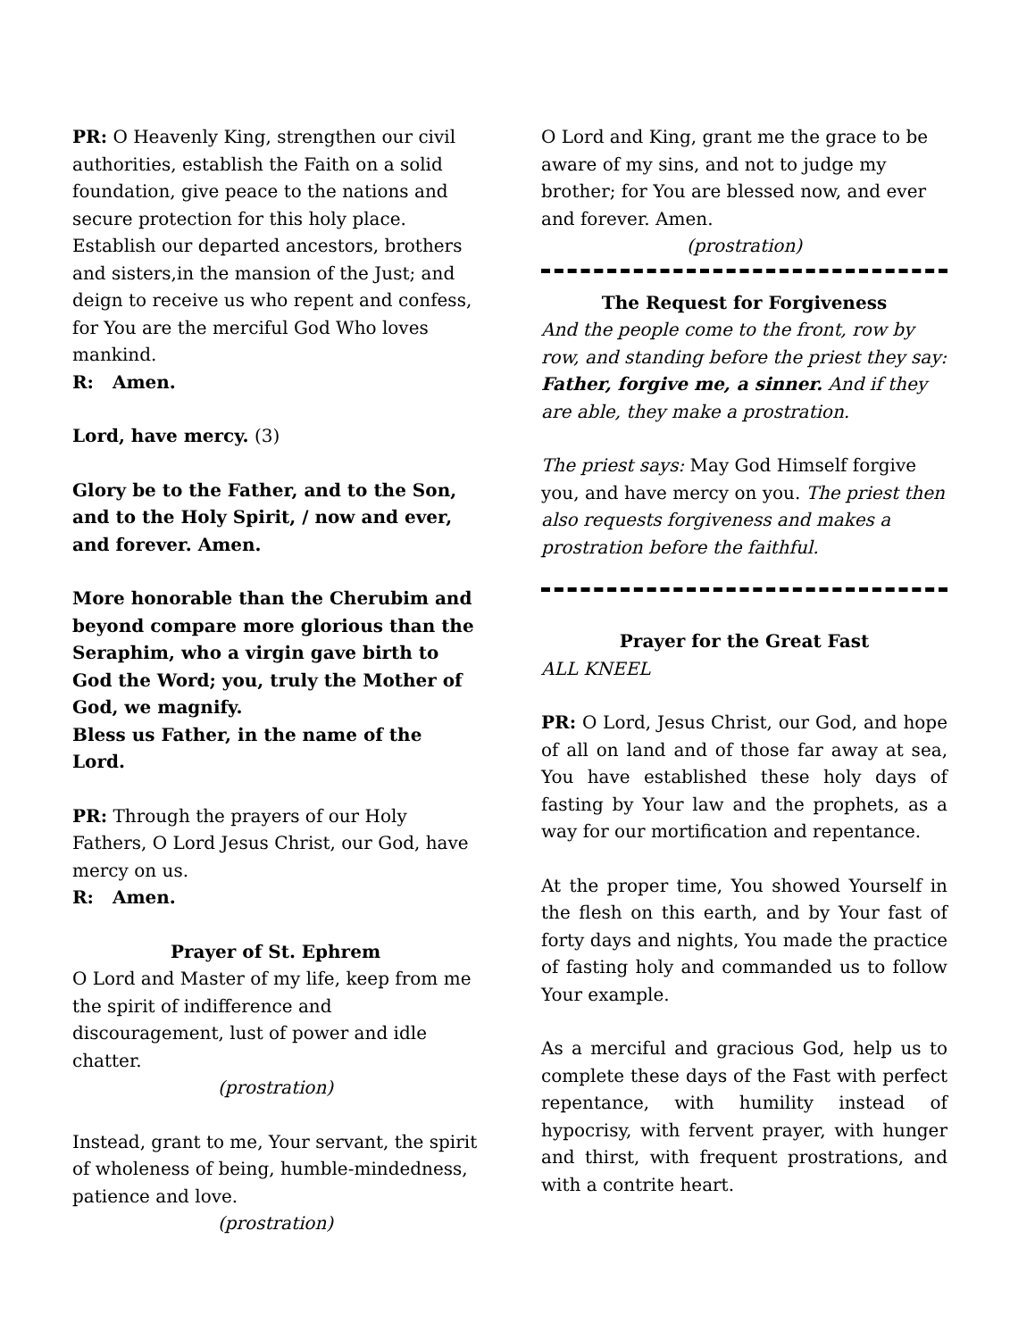PR: O Heavenly King, strengthen our civil authorities, establish the Faith on a solid foundation, give peace to the nations and secure protection for this holy place. Establish our departed ancestors, brothers and sisters,in the mansion of the Just; and deign to receive us who repent and confess, for You are the merciful God Who loves mankind.
R: Amen.
Lord, have mercy. (3)
Glory be to the Father, and to the Son, and to the Holy Spirit, / now and ever, and forever. Amen.
More honorable than the Cherubim and beyond compare more glorious than the Seraphim, who a virgin gave birth to God the Word; you, truly the Mother of God, we magnify.
Bless us Father, in the name of the Lord.
PR: Through the prayers of our Holy Fathers, O Lord Jesus Christ, our God, have mercy on us.
R: Amen.
Prayer of St. Ephrem
O Lord and Master of my life, keep from me the spirit of indifference and discouragement, lust of power and idle chatter.
(prostration)
Instead, grant to me, Your servant, the spirit of wholeness of being, humble-mindedness, patience and love.
(prostration)
O Lord and King, grant me the grace to be aware of my sins, and not to judge my brother; for You are blessed now, and ever and forever. Amen.
(prostration)
The Request for Forgiveness
And the people come to the front, row by row, and standing before the priest they say: Father, forgive me, a sinner. And if they are able, they make a prostration.
The priest says: May God Himself forgive you, and have mercy on you. The priest then also requests forgiveness and makes a prostration before the faithful.
Prayer for the Great Fast
ALL KNEEL
PR: O Lord, Jesus Christ, our God, and hope of all on land and of those far away at sea, You have established these holy days of fasting by Your law and the prophets, as a way for our mortification and repentance.
At the proper time, You showed Yourself in the flesh on this earth, and by Your fast of forty days and nights, You made the practice of fasting holy and commanded us to follow Your example.
As a merciful and gracious God, help us to complete these days of the Fast with perfect repentance, with humility instead of hypocrisy, with fervent prayer, with hunger and thirst, with frequent prostrations, and with a contrite heart.